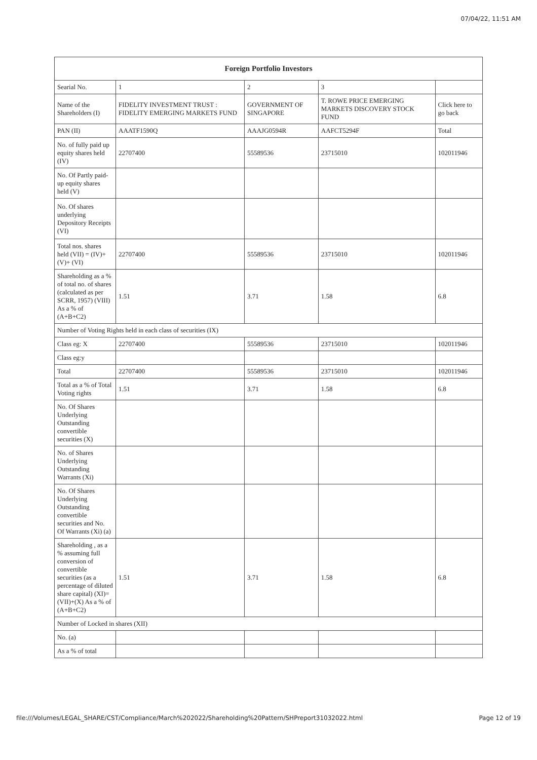07/04/22, 11:51 AM
| Foreign Portfolio Investors | | | | |
| --- | --- | --- | --- | --- |
| Searial No. | 1 | 2 | 3 | |
| Name of the Shareholders (I) | FIDELITY INVESTMENT TRUST : FIDELITY EMERGING MARKETS FUND | GOVERNMENT OF SINGAPORE | T. ROWE PRICE EMERGING MARKETS DISCOVERY STOCK FUND | Click here to go back |
| PAN (II) | AAATF1590Q | AAAJG0594R | AAFCT5294F | Total |
| No. of fully paid up equity shares held (IV) | 22707400 | 55589536 | 23715010 | 102011946 |
| No. Of Partly paid-up equity shares held (V) | | | | |
| No. Of shares underlying Depository Receipts (VI) | | | | |
| Total nos. shares held (VII) = (IV)+(V)+ (VI) | 22707400 | 55589536 | 23715010 | 102011946 |
| Shareholding as a % of total no. of shares (calculated as per SCRR, 1957) (VIII) As a % of (A+B+C2) | 1.51 | 3.71 | 1.58 | 6.8 |
| Number of Voting Rights held in each class of securities (IX) | | | | |
| Class eg: X | 22707400 | 55589536 | 23715010 | 102011946 |
| Class eg:y | | | | |
| Total | 22707400 | 55589536 | 23715010 | 102011946 |
| Total as a % of Total Voting rights | 1.51 | 3.71 | 1.58 | 6.8 |
| No. Of Shares Underlying Outstanding convertible securities (X) | | | | |
| No. of Shares Underlying Outstanding Warrants (Xi) | | | | |
| No. Of Shares Underlying Outstanding convertible securities and No. Of Warrants (Xi) (a) | | | | |
| Shareholding , as a % assuming full conversion of convertible securities (as a percentage of diluted share capital) (XI)= (VII)+(X) As a % of (A+B+C2) | 1.51 | 3.71 | 1.58 | 6.8 |
| Number of Locked in shares (XII) | | | | |
| No. (a) | | | | |
| As a % of total | | | | |
file:///Volumes/LEGAL_SHARE/CST/Compliance/March%202022/Shareholding%20Pattern/SHPreport31032022.html Page 12 of 19